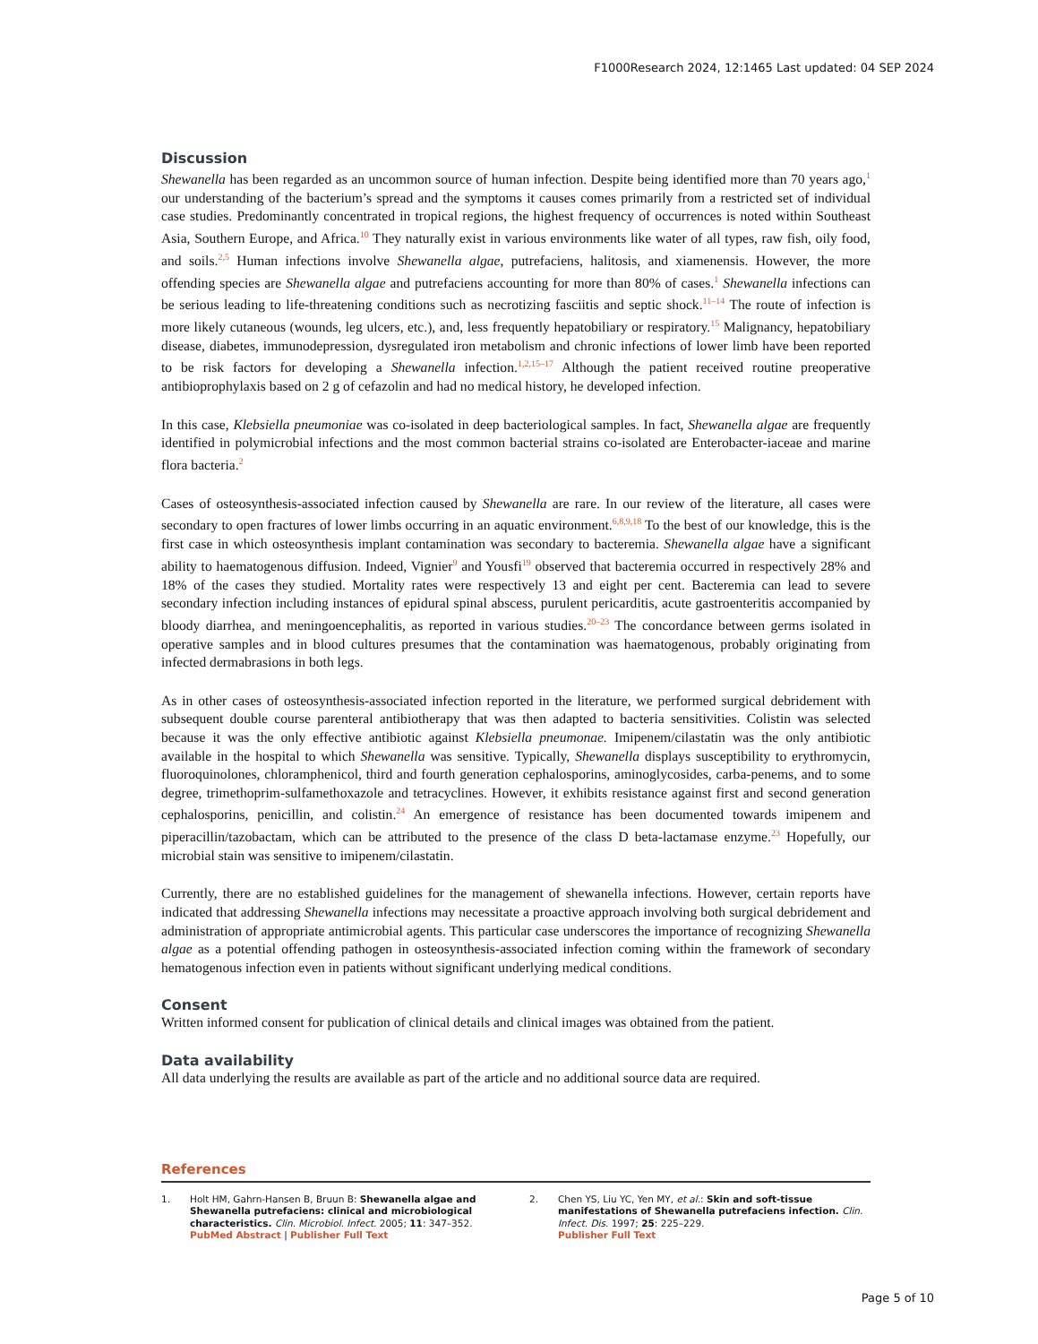F1000Research 2024, 12:1465 Last updated: 04 SEP 2024
Discussion
Shewanella has been regarded as an uncommon source of human infection. Despite being identified more than 70 years ago,<sup>1</sup> our understanding of the bacterium’s spread and the symptoms it causes comes primarily from a restricted set of individual case studies. Predominantly concentrated in tropical regions, the highest frequency of occurrences is noted within Southeast Asia, Southern Europe, and Africa.<sup>10</sup> They naturally exist in various environments like water of all types, raw fish, oily food, and soils.<sup>2,5</sup> Human infections involve Shewanella algae, putrefaciens, halitosis, and xiamenensis. However, the more offending species are Shewanella algae and putrefaciens accounting for more than 80% of cases.<sup>1</sup> Shewanella infections can be serious leading to life-threatening conditions such as necrotizing fasciitis and septic shock.<sup>11–14</sup> The route of infection is more likely cutaneous (wounds, leg ulcers, etc.), and, less frequently hepatobiliary or respiratory.<sup>15</sup> Malignancy, hepatobiliary disease, diabetes, immunodepression, dysregulated iron metabolism and chronic infections of lower limb have been reported to be risk factors for developing a Shewanella infection.<sup>1,2,15–17</sup> Although the patient received routine preoperative antibioprophylaxis based on 2 g of cefazolin and had no medical history, he developed infection.
In this case, Klebsiella pneumoniae was co-isolated in deep bacteriological samples. In fact, Shewanella algae are frequently identified in polymicrobial infections and the most common bacterial strains co-isolated are Enterobacter-iaceae and marine flora bacteria.<sup>2</sup>
Cases of osteosynthesis-associated infection caused by Shewanella are rare. In our review of the literature, all cases were secondary to open fractures of lower limbs occurring in an aquatic environment.<sup>6,8,9,18</sup> To the best of our knowledge, this is the first case in which osteosynthesis implant contamination was secondary to bacteremia. Shewanella algae have a significant ability to haematogenous diffusion. Indeed, Vignier<sup>9</sup> and Yousfi<sup>19</sup> observed that bacteremia occurred in respectively 28% and 18% of the cases they studied. Mortality rates were respectively 13 and eight per cent. Bacteremia can lead to severe secondary infection including instances of epidural spinal abscess, purulent pericarditis, acute gastroenteritis accompanied by bloody diarrhea, and meningoencephalitis, as reported in various studies.<sup>20–23</sup> The concordance between germs isolated in operative samples and in blood cultures presumes that the contamination was haematogenous, probably originating from infected dermabrasions in both legs.
As in other cases of osteosynthesis-associated infection reported in the literature, we performed surgical debridement with subsequent double course parenteral antibiotherapy that was then adapted to bacteria sensitivities. Colistin was selected because it was the only effective antibiotic against Klebsiella pneumonae. Imipenem/cilastatin was the only antibiotic available in the hospital to which Shewanella was sensitive. Typically, Shewanella displays susceptibility to erythromycin, fluoroquinolones, chloramphenicol, third and fourth generation cephalosporins, aminoglycosides, carba-penems, and to some degree, trimethoprim-sulfamethoxazole and tetracyclines. However, it exhibits resistance against first and second generation cephalosporins, penicillin, and colistin.<sup>24</sup> An emergence of resistance has been documented towards imipenem and piperacillin/tazobactam, which can be attributed to the presence of the class D beta-lactamase enzyme.<sup>23</sup> Hopefully, our microbial stain was sensitive to imipenem/cilastatin.
Currently, there are no established guidelines for the management of shewanella infections. However, certain reports have indicated that addressing Shewanella infections may necessitate a proactive approach involving both surgical debridement and administration of appropriate antimicrobial agents. This particular case underscores the importance of recognizing Shewanella algae as a potential offending pathogen in osteosynthesis-associated infection coming within the framework of secondary hematogenous infection even in patients without significant underlying medical conditions.
Consent
Written informed consent for publication of clinical details and clinical images was obtained from the patient.
Data availability
All data underlying the results are available as part of the article and no additional source data are required.
References
1. Holt HM, Gahrn-Hansen B, Bruun B: Shewanella algae and Shewanella putrefaciens: clinical and microbiological characteristics. Clin. Microbiol. Infect. 2005; 11: 347–352.
PubMed Abstract | Publisher Full Text
2. Chen YS, Liu YC, Yen MY, et al.: Skin and soft-tissue manifestations of Shewanella putrefaciens infection. Clin. Infect. Dis. 1997; 25: 225–229.
Publisher Full Text
Page 5 of 10